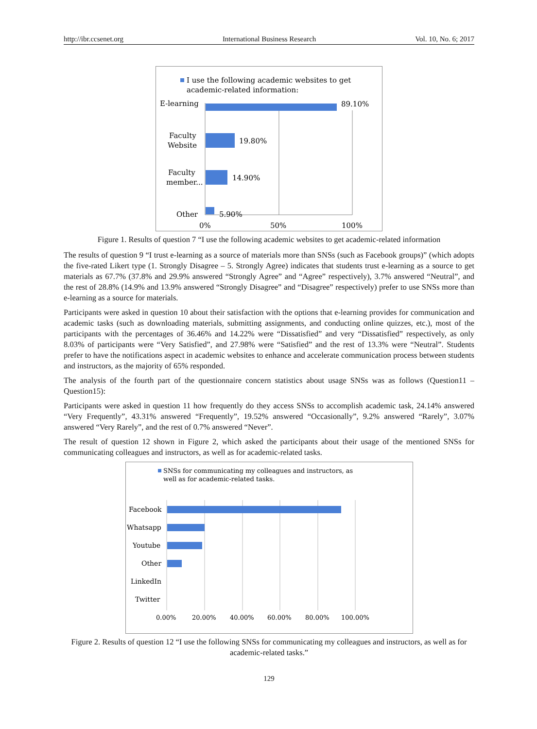http://ibr.ccsenet.org International Business Research Vol. 10, No. 6; 2017
I use the following academic websites to get
academic-related information:
E-learning
89.10%
Faculty
Website
19.80%
Faculty
member...
14.90%
Other
5.90%
0%
50%
100%
Figure 1. Results of question 7 “I use the following academic websites to get academic-related information
The results of question 9 “I trust e-learning as a source of materials more than SNSs (such as Facebook groups)” (which adopts the five-rated Likert type (1. Strongly Disagree – 5. Strongly Agree) indicates that students trust e-learning as a source to get materials as 67.7% (37.8% and 29.9% answered “Strongly Agree” and “Agree” respectively), 3.7% answered “Neutral”, and the rest of 28.8% (14.9% and 13.9% answered “Strongly Disagree” and “Disagree” respectively) prefer to use SNSs more than e-learning as a source for materials.
Participants were asked in question 10 about their satisfaction with the options that e-learning provides for communication and academic tasks (such as downloading materials, submitting assignments, and conducting online quizzes, etc.), most of the participants with the percentages of 36.46% and 14.22% were “Dissatisfied” and very “Dissatisfied” respectively, as only 8.03% of participants were “Very Satisfied”, and 27.98% were “Satisfied” and the rest of 13.3% were “Neutral”. Students prefer to have the notifications aspect in academic websites to enhance and accelerate communication process between students and instructors, as the majority of 65% responded.
The analysis of the fourth part of the questionnaire concern statistics about usage SNSs was as follows (Question11 – Question15):
Participants were asked in question 11 how frequently do they access SNSs to accomplish academic task, 24.14% answered “Very Frequently”, 43.31% answered “Frequently”, 19.52% answered “Occasionally”, 9.2% answered “Rarely”, 3.07% answered “Very Rarely”, and the rest of 0.7% answered “Never”.
The result of question 12 shown in Figure 2, which asked the participants about their usage of the mentioned SNSs for communicating colleagues and instructors, as well as for academic-related tasks.
SNSs for communicating my colleagues and instructors, as
well as for academic-related tasks.
Facebook
Whatsapp
Youtube
Other
LinkedIn
Twitter
0.00%
20.00%
40.00%
60.00%
80.00%
100.00%
Figure 2. Results of question 12 “I use the following SNSs for communicating my colleagues and instructors, as well as for academic-related tasks.”
129